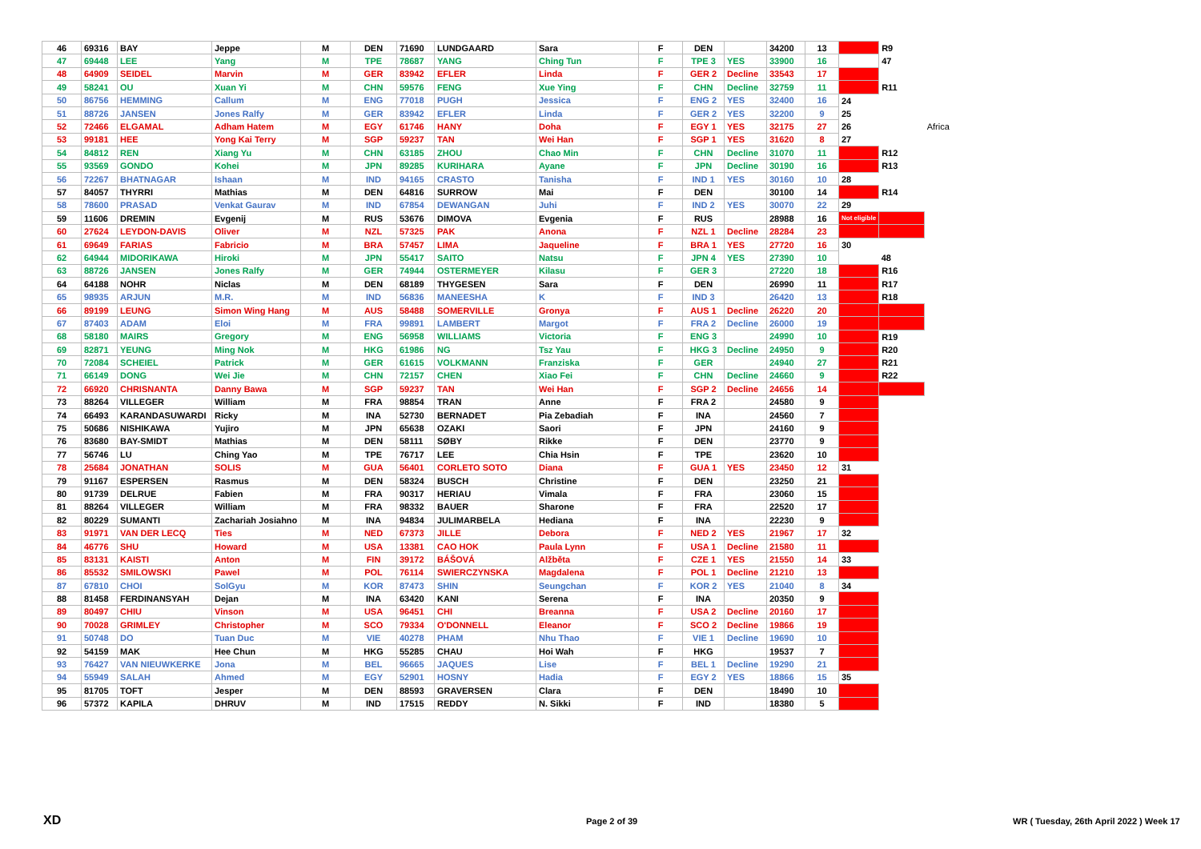| 46 | 69316 | BAY | Jeppe | M | DEN | 71690 | LUNDGAARD | Sara | F | DEN | | 34200 | 13 | | R9 | |
| 47 | 69448 | LEE | Yang | M | TPE | 78687 | YANG | Ching Tun | F | TPE 3 | YES | 33900 | 16 | | 47 | |
| 48 | 64909 | SEIDEL | Marvin | M | GER | 83942 | EFLER | Linda | F | GER 2 | Decline | 33543 | 17 | | | |
| 49 | 58241 | OU | Xuan Yi | M | CHN | 59576 | FENG | Xue Ying | F | CHN | Decline | 32759 | 11 | | R11 | |
| 50 | 86756 | HEMMING | Callum | M | ENG | 77018 | PUGH | Jessica | F | ENG 2 | YES | 32400 | 16 | 24 | | |
| 51 | 88726 | JANSEN | Jones Ralfy | M | GER | 83942 | EFLER | Linda | F | GER 2 | YES | 32200 | 9 | 25 | | |
| 52 | 72466 | ELGAMAL | Adham Hatem | M | EGY | 61746 | HANY | Doha | F | EGY 1 | YES | 32175 | 27 | 26 | | Africa |
| 53 | 99181 | HEE | Yong Kai Terry | M | SGP | 59237 | TAN | Wei Han | F | SGP 1 | YES | 31620 | 8 | 27 | | |
| 54 | 84812 | REN | Xiang Yu | M | CHN | 63185 | ZHOU | Chao Min | F | CHN | Decline | 31070 | 11 | | R12 | |
| 55 | 93569 | GONDO | Kohei | M | JPN | 89285 | KURIHARA | Ayane | F | JPN | Decline | 30190 | 16 | | R13 | |
| 56 | 72267 | BHATNAGAR | Ishaan | M | IND | 94165 | CRASTO | Tanisha | F | IND 1 | YES | 30160 | 10 | 28 | | |
| 57 | 84057 | THYRRI | Mathias | M | DEN | 64816 | SURROW | Mai | F | DEN | | 30100 | 14 | | R14 | |
| 58 | 78600 | PRASAD | Venkat Gaurav | M | IND | 67854 | DEWANGAN | Juhi | F | IND 2 | YES | 30070 | 22 | 29 | | |
| 59 | 11606 | DREMIN | Evgenij | M | RUS | 53676 | DIMOVA | Evgenia | F | RUS | | 28988 | 16 | Not eligible | | |
| 60 | 27624 | LEYDON-DAVIS | Oliver | M | NZL | 57325 | PAK | Anona | F | NZL 1 | Decline | 28284 | 23 | | | |
| 61 | 69649 | FARIAS | Fabricio | M | BRA | 57457 | LIMA | Jaqueline | F | BRA 1 | YES | 27720 | 16 | 30 | | |
| 62 | 64944 | MIDORIKAWA | Hiroki | M | JPN | 55417 | SAITO | Natsu | F | JPN 4 | YES | 27390 | 10 | | 48 | |
| 63 | 88726 | JANSEN | Jones Ralfy | M | GER | 74944 | OSTERMEYER | Kilasu | F | GER 3 | | 27220 | 18 | | R16 | |
| 64 | 64188 | NOHR | Niclas | M | DEN | 68189 | THYGESEN | Sara | F | DEN | | 26990 | 11 | | R17 | |
| 65 | 98935 | ARJUN | M.R. | M | IND | 56836 | MANEESHA | K | F | IND 3 | | 26420 | 13 | | R18 | |
| 66 | 89199 | LEUNG | Simon Wing Hang | M | AUS | 58488 | SOMERVILLE | Gronya | F | AUS 1 | Decline | 26220 | 20 | | | |
| 67 | 87403 | ADAM | Eloi | M | FRA | 99891 | LAMBERT | Margot | F | FRA 2 | Decline | 26000 | 19 | | | |
| 68 | 58180 | MAIRS | Gregory | M | ENG | 56958 | WILLIAMS | Victoria | F | ENG 3 | | 24990 | 10 | | R19 | |
| 69 | 82871 | YEUNG | Ming Nok | M | HKG | 61986 | NG | Tsz Yau | F | HKG 3 | Decline | 24950 | 9 | | R20 | |
| 70 | 72084 | SCHEIEL | Patrick | M | GER | 61615 | VOLKMANN | Franziska | F | GER | | 24940 | 27 | | R21 | |
| 71 | 66149 | DONG | Wei Jie | M | CHN | 72157 | CHEN | Xiao Fei | F | CHN | Decline | 24660 | 9 | | R22 | |
| 72 | 66920 | CHRISNANTA | Danny Bawa | M | SGP | 59237 | TAN | Wei Han | F | SGP 2 | Decline | 24656 | 14 | | | |
| 73 | 88264 | VILLEGER | William | M | FRA | 98854 | TRAN | Anne | F | FRA 2 | | 24580 | 9 | | | |
| 74 | 66493 | KARANDASUWARDI | Ricky | M | INA | 52730 | BERNADET | Pia Zebadiah | F | INA | | 24560 | 7 | | | |
| 75 | 50686 | NISHIKAWA | Yujiro | M | JPN | 65638 | OZAKI | Saori | F | JPN | | 24160 | 9 | | | |
| 76 | 83680 | BAY-SMIDT | Mathias | M | DEN | 58111 | SØBY | Rikke | F | DEN | | 23770 | 9 | | | |
| 77 | 56746 | LU | Ching Yao | M | TPE | 76717 | LEE | Chia Hsin | F | TPE | | 23620 | 10 | | | |
| 78 | 25684 | JONATHAN | SOLIS | M | GUA | 56401 | CORLETO SOTO | Diana | F | GUA 1 | YES | 23450 | 12 | 31 | | |
| 79 | 91167 | ESPERSEN | Rasmus | M | DEN | 58324 | BUSCH | Christine | F | DEN | | 23250 | 21 | | | |
| 80 | 91739 | DELRUE | Fabien | M | FRA | 90317 | HERIAU | Vimala | F | FRA | | 23060 | 15 | | | |
| 81 | 88264 | VILLEGER | William | M | FRA | 98332 | BAUER | Sharone | F | FRA | | 22520 | 17 | | | |
| 82 | 80229 | SUMANTI | Zachariah Josiahno | M | INA | 94834 | JULIMARBELA | Hediana | F | INA | | 22230 | 9 | | | |
| 83 | 91971 | VAN DER LECQ | Ties | M | NED | 67373 | JILLE | Debora | F | NED 2 | YES | 21967 | 17 | 32 | | |
| 84 | 46776 | SHU | Howard | M | USA | 13381 | CAO HOK | Paula Lynn | F | USA 1 | Decline | 21580 | 11 | | | |
| 85 | 83131 | KAISTI | Anton | M | FIN | 39172 | BÁŠOVÁ | Alžběta | F | CZE 1 | YES | 21550 | 14 | 33 | | |
| 86 | 85532 | SMILOWSKI | Pawel | M | POL | 76114 | SWIERCZYNSKA | Magdalena | F | POL 1 | Decline | 21210 | 13 | | | |
| 87 | 67810 | CHOI | SolGyu | M | KOR | 87473 | SHIN | Seungchan | F | KOR 2 | YES | 21040 | 8 | 34 | | |
| 88 | 81458 | FERDINANSYAH | Dejan | M | INA | 63420 | KANI | Serena | F | INA | | 20350 | 9 | | | |
| 89 | 80497 | CHIU | Vinson | M | USA | 96451 | CHI | Breanna | F | USA 2 | Decline | 20160 | 17 | | | |
| 90 | 70028 | GRIMLEY | Christopher | M | SCO | 79334 | O'DONNELL | Eleanor | F | SCO 2 | Decline | 19866 | 19 | | | |
| 91 | 50748 | DO | Tuan Duc | M | VIE | 40278 | PHAM | Nhu Thao | F | VIE 1 | Decline | 19690 | 10 | | | |
| 92 | 54159 | MAK | Hee Chun | M | HKG | 55285 | CHAU | Hoi Wah | F | HKG | | 19537 | 7 | | | |
| 93 | 76427 | VAN NIEUWKERKE | Jona | M | BEL | 96665 | JAQUES | Lise | F | BEL 1 | Decline | 19290 | 21 | | | |
| 94 | 55949 | SALAH | Ahmed | M | EGY | 52901 | HOSNY | Hadia | F | EGY 2 | YES | 18866 | 15 | 35 | | |
| 95 | 81705 | TOFT | Jesper | M | DEN | 88593 | GRAVERSEN | Clara | F | DEN | | 18490 | 10 | | | |
| 96 | 57372 | KAPILA | DHRUV | M | IND | 17515 | REDDY | N. Sikki | F | IND | | 18380 | 5 | | | |
XD Page 2 of 39
WR ( Tuesday, 26th April 2022 ) Week 17